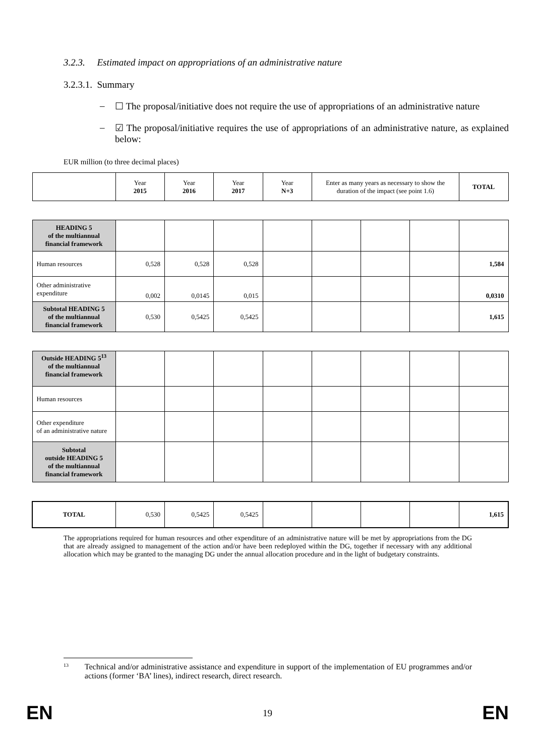3.2.3. Estimated impact on appropriations of an administrative nature
3.2.3.1. Summary
– ☐ The proposal/initiative does not require the use of appropriations of an administrative nature
– ☑ The proposal/initiative requires the use of appropriations of an administrative nature, as explained below:
EUR million (to three decimal places)
| | Year 2015 | Year 2016 | Year 2017 | Year N+3 | Enter as many years as necessary to show the duration of the impact (see point 1.6) | | | TOTAL |
| HEADING 5 of the multiannual financial framework | | | | | | | | |
| Human resources | 0,528 | 0,528 | 0,528 | | | | | 1,584 |
| Other administrative expenditure | 0,002 | 0,0145 | 0,015 | | | | | 0,0310 |
| Subtotal HEADING 5 of the multiannual financial framework | 0,530 | 0,5425 | 0,5425 | | | | | 1,615 |
| Outside HEADING 5<sup>13</sup> of the multiannual financial framework | | | | | | | | |
| Human resources | | | | | | | | |
| Other expenditure of an administrative nature | | | | | | | | |
| Subtotal outside HEADING 5 of the multiannual financial framework | | | | | | | | |
| TOTAL | 0,530 | 0,5425 | 0,5425 | | | | | 1,615 |
The appropriations required for human resources and other expenditure of an administrative nature will be met by appropriations from the DG that are already assigned to management of the action and/or have been redeployed within the DG, together if necessary with any additional allocation which may be granted to the managing DG under the annual allocation procedure and in the light of budgetary constraints.
<sup>13</sup> Technical and/or administrative assistance and expenditure in support of the implementation of EU programmes and/or actions (former ‘BA’ lines), indirect research, direct research.
EN 19 EN